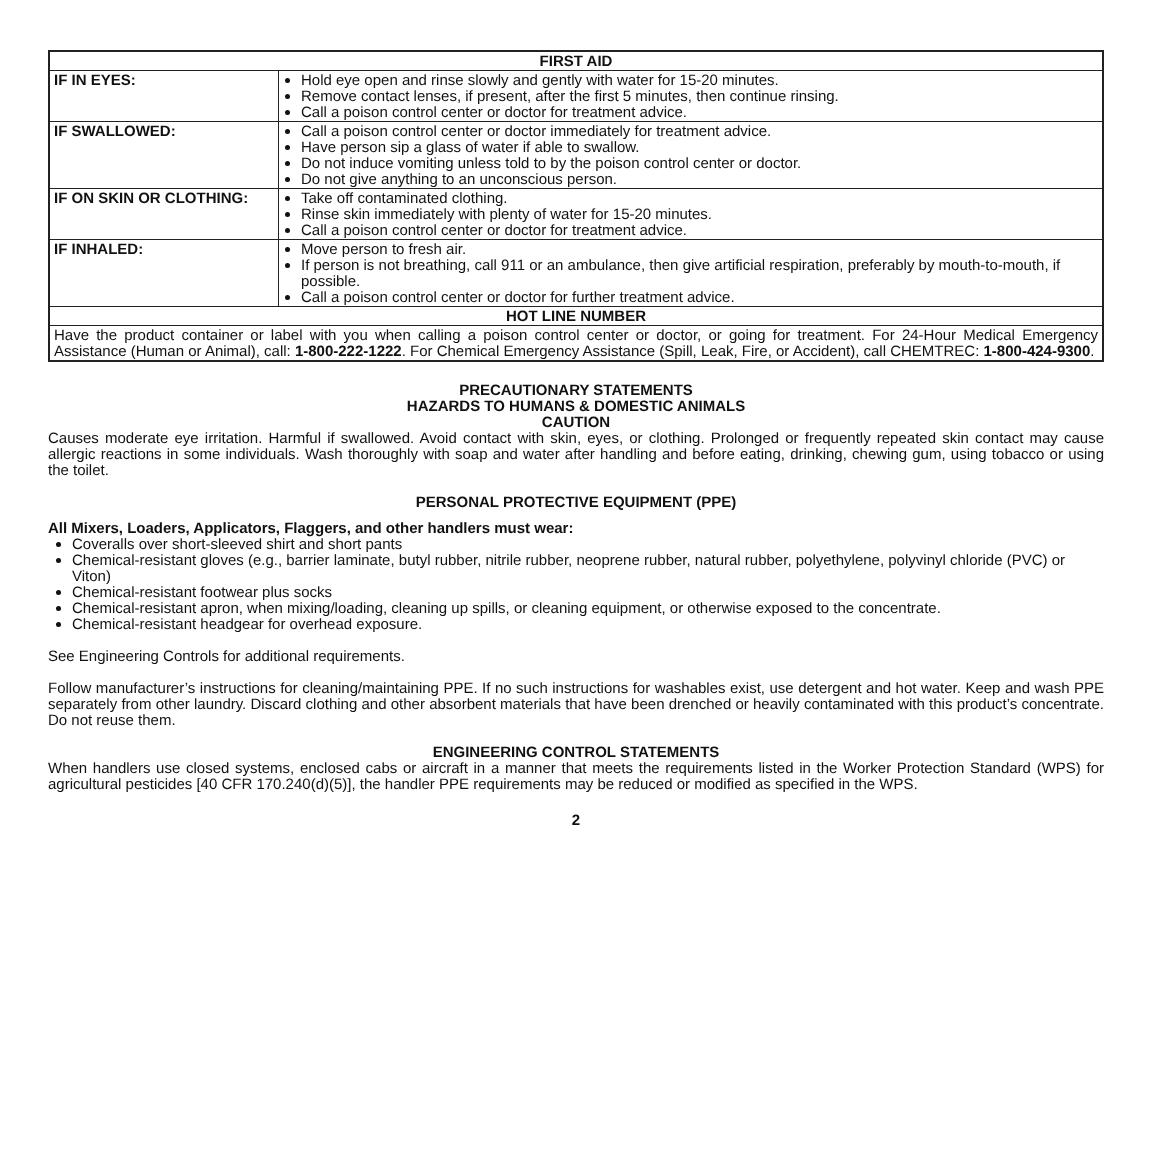| FIRST AID | |
| --- | --- |
| IF IN EYES: | Hold eye open and rinse slowly and gently with water for 15-20 minutes. Remove contact lenses, if present, after the first 5 minutes, then continue rinsing. Call a poison control center or doctor for treatment advice. |
| IF SWALLOWED: | Call a poison control center or doctor immediately for treatment advice. Have person sip a glass of water if able to swallow. Do not induce vomiting unless told to by the poison control center or doctor. Do not give anything to an unconscious person. |
| IF ON SKIN OR CLOTHING: | Take off contaminated clothing. Rinse skin immediately with plenty of water for 15-20 minutes. Call a poison control center or doctor for treatment advice. |
| IF INHALED: | Move person to fresh air. If person is not breathing, call 911 or an ambulance, then give artificial respiration, preferably by mouth-to-mouth, if possible. Call a poison control center or doctor for further treatment advice. |
| HOT LINE NUMBER | |
| Have the product container or label with you when calling a poison control center or doctor, or going for treatment. For 24-Hour Medical Emergency Assistance (Human or Animal), call: 1-800-222-1222 . For Chemical Emergency Assistance (Spill, Leak, Fire, or Accident), call CHEMTREC: 1-800-424-9300 . | |
PRECAUTIONARY STATEMENTS
HAZARDS TO HUMANS & DOMESTIC ANIMALS
CAUTION
Causes moderate eye irritation. Harmful if swallowed. Avoid contact with skin, eyes, or clothing. Prolonged or frequently repeated skin contact may cause allergic reactions in some individuals. Wash thoroughly with soap and water after handling and before eating, drinking, chewing gum, using tobacco or using the toilet.
PERSONAL PROTECTIVE EQUIPMENT (PPE)
All Mixers, Loaders, Applicators, Flaggers, and other handlers must wear:
Coveralls over short-sleeved shirt and short pants
Chemical-resistant gloves (e.g., barrier laminate, butyl rubber, nitrile rubber, neoprene rubber, natural rubber, polyethylene, polyvinyl chloride (PVC) or Viton)
Chemical-resistant footwear plus socks
Chemical-resistant apron, when mixing/loading, cleaning up spills, or cleaning equipment, or otherwise exposed to the concentrate.
Chemical-resistant headgear for overhead exposure.
See Engineering Controls for additional requirements.
Follow manufacturer’s instructions for cleaning/maintaining PPE. If no such instructions for washables exist, use detergent and hot water. Keep and wash PPE separately from other laundry. Discard clothing and other absorbent materials that have been drenched or heavily contaminated with this product’s concentrate. Do not reuse them.
ENGINEERING CONTROL STATEMENTS
When handlers use closed systems, enclosed cabs or aircraft in a manner that meets the requirements listed in the Worker Protection Standard (WPS) for agricultural pesticides [40 CFR 170.240(d)(5)], the handler PPE requirements may be reduced or modified as specified in the WPS.
2